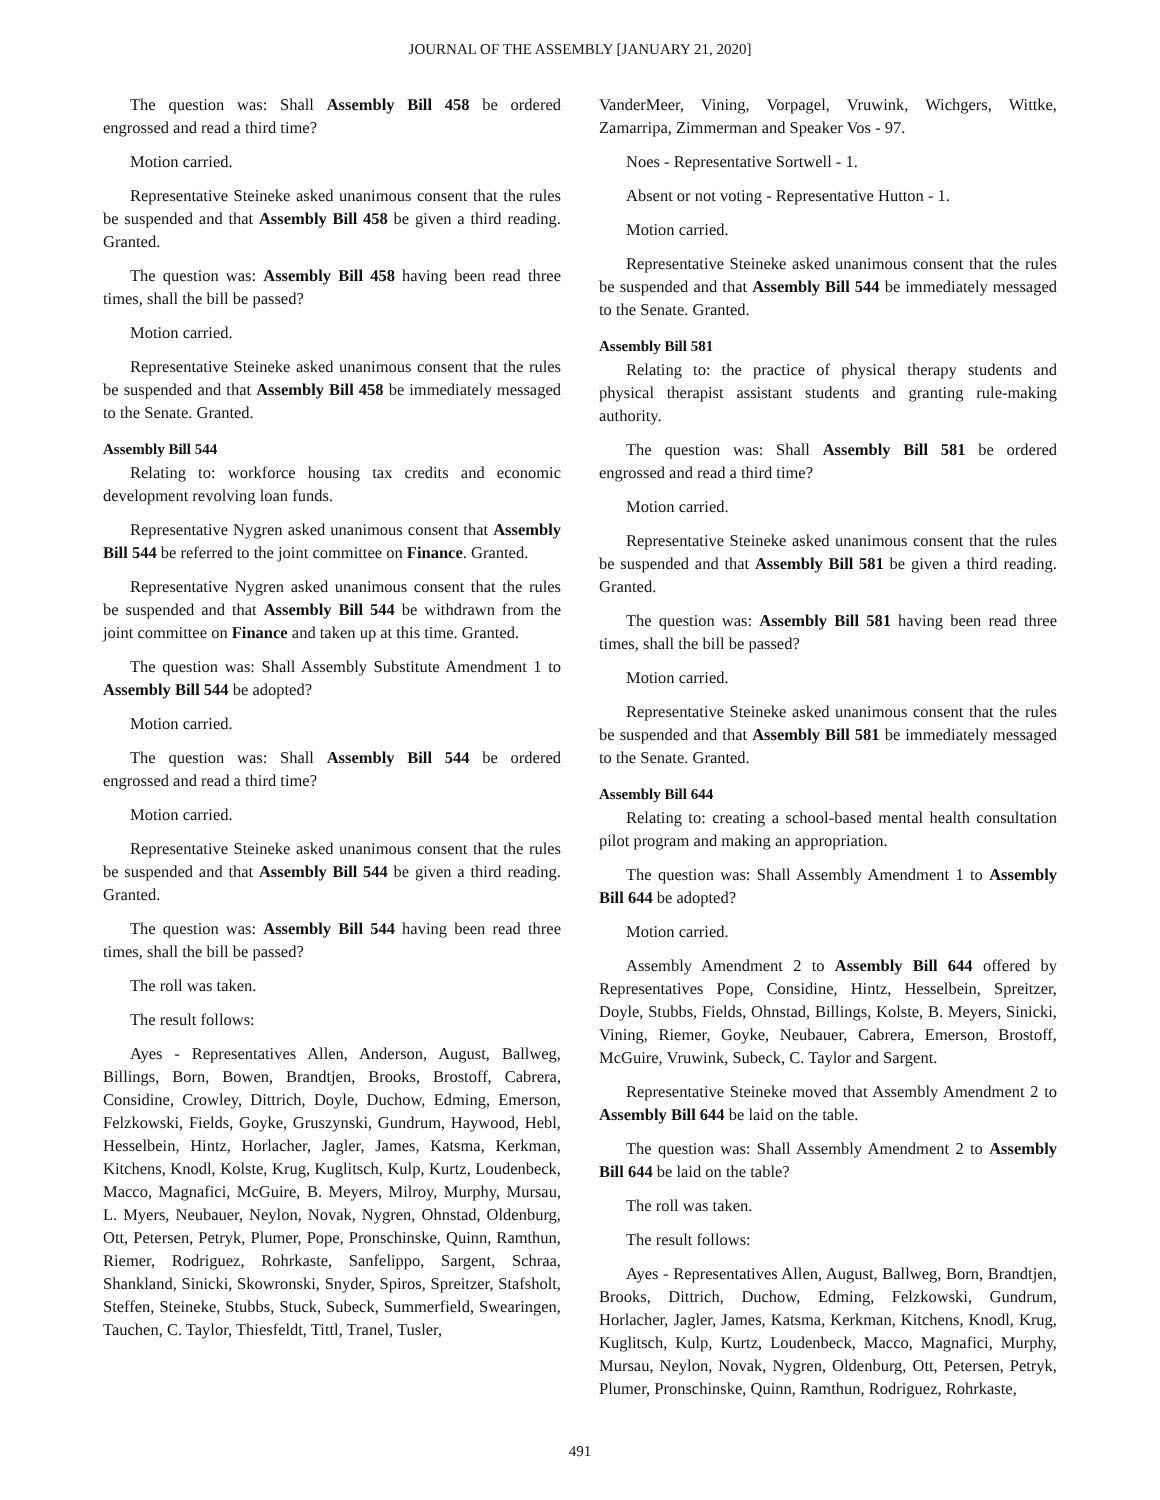JOURNAL OF THE ASSEMBLY [JANUARY 21, 2020]
The question was: Shall Assembly Bill 458 be ordered engrossed and read a third time?
Motion carried.
Representative Steineke asked unanimous consent that the rules be suspended and that Assembly Bill 458 be given a third reading. Granted.
The question was: Assembly Bill 458 having been read three times, shall the bill be passed?
Motion carried.
Representative Steineke asked unanimous consent that the rules be suspended and that Assembly Bill 458 be immediately messaged to the Senate. Granted.
Assembly Bill 544
Relating to: workforce housing tax credits and economic development revolving loan funds.
Representative Nygren asked unanimous consent that Assembly Bill 544 be referred to the joint committee on Finance. Granted.
Representative Nygren asked unanimous consent that the rules be suspended and that Assembly Bill 544 be withdrawn from the joint committee on Finance and taken up at this time. Granted.
The question was: Shall Assembly Substitute Amendment 1 to Assembly Bill 544 be adopted?
Motion carried.
The question was: Shall Assembly Bill 544 be ordered engrossed and read a third time?
Motion carried.
Representative Steineke asked unanimous consent that the rules be suspended and that Assembly Bill 544 be given a third reading. Granted.
The question was: Assembly Bill 544 having been read three times, shall the bill be passed?
The roll was taken.
The result follows:
Ayes - Representatives Allen, Anderson, August, Ballweg, Billings, Born, Bowen, Brandtjen, Brooks, Brostoff, Cabrera, Considine, Crowley, Dittrich, Doyle, Duchow, Edming, Emerson, Felzkowski, Fields, Goyke, Gruszynski, Gundrum, Haywood, Hebl, Hesselbein, Hintz, Horlacher, Jagler, James, Katsma, Kerkman, Kitchens, Knodl, Kolste, Krug, Kuglitsch, Kulp, Kurtz, Loudenbeck, Macco, Magnafici, McGuire, B. Meyers, Milroy, Murphy, Mursau, L. Myers, Neubauer, Neylon, Novak, Nygren, Ohnstad, Oldenburg, Ott, Petersen, Petryk, Plumer, Pope, Pronschinske, Quinn, Ramthun, Riemer, Rodriguez, Rohrkaste, Sanfelippo, Sargent, Schraa, Shankland, Sinicki, Skowronski, Snyder, Spiros, Spreitzer, Stafsholt, Steffen, Steineke, Stubbs, Stuck, Subeck, Summerfield, Swearingen, Tauchen, C. Taylor, Thiesfeldt, Tittl, Tranel, Tusler,
VanderMeer, Vining, Vorpagel, Vruwink, Wichgers, Wittke, Zamarripa, Zimmerman and Speaker Vos - 97.
Noes - Representative Sortwell - 1.
Absent or not voting - Representative Hutton - 1.
Motion carried.
Representative Steineke asked unanimous consent that the rules be suspended and that Assembly Bill 544 be immediately messaged to the Senate. Granted.
Assembly Bill 581
Relating to: the practice of physical therapy students and physical therapist assistant students and granting rule-making authority.
The question was: Shall Assembly Bill 581 be ordered engrossed and read a third time?
Motion carried.
Representative Steineke asked unanimous consent that the rules be suspended and that Assembly Bill 581 be given a third reading. Granted.
The question was: Assembly Bill 581 having been read three times, shall the bill be passed?
Motion carried.
Representative Steineke asked unanimous consent that the rules be suspended and that Assembly Bill 581 be immediately messaged to the Senate. Granted.
Assembly Bill 644
Relating to: creating a school-based mental health consultation pilot program and making an appropriation.
The question was: Shall Assembly Amendment 1 to Assembly Bill 644 be adopted?
Motion carried.
Assembly Amendment 2 to Assembly Bill 644 offered by Representatives Pope, Considine, Hintz, Hesselbein, Spreitzer, Doyle, Stubbs, Fields, Ohnstad, Billings, Kolste, B. Meyers, Sinicki, Vining, Riemer, Goyke, Neubauer, Cabrera, Emerson, Brostoff, McGuire, Vruwink, Subeck, C. Taylor and Sargent.
Representative Steineke moved that Assembly Amendment 2 to Assembly Bill 644 be laid on the table.
The question was: Shall Assembly Amendment 2 to Assembly Bill 644 be laid on the table?
The roll was taken.
The result follows:
Ayes - Representatives Allen, August, Ballweg, Born, Brandtjen, Brooks, Dittrich, Duchow, Edming, Felzkowski, Gundrum, Horlacher, Jagler, James, Katsma, Kerkman, Kitchens, Knodl, Krug, Kuglitsch, Kulp, Kurtz, Loudenbeck, Macco, Magnafici, Murphy, Mursau, Neylon, Novak, Nygren, Oldenburg, Ott, Petersen, Petryk, Plumer, Pronschinske, Quinn, Ramthun, Rodriguez, Rohrkaste,
491